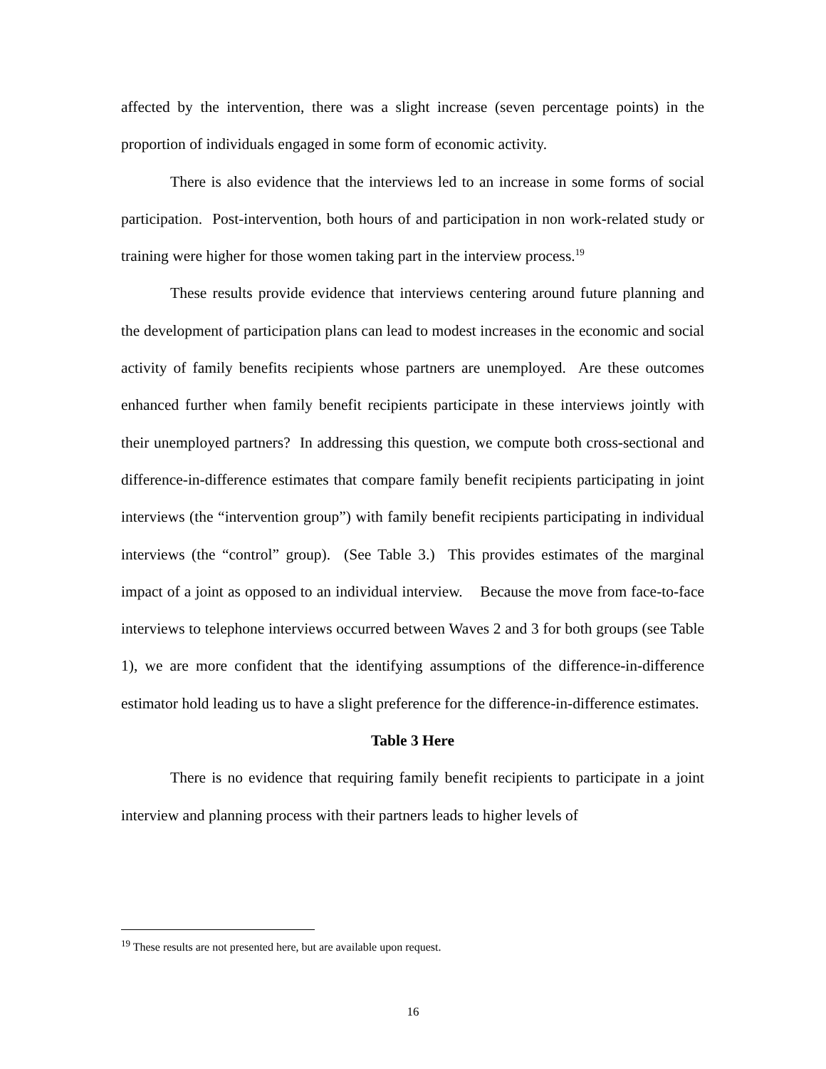affected by the intervention, there was a slight increase (seven percentage points) in the proportion of individuals engaged in some form of economic activity.
There is also evidence that the interviews led to an increase in some forms of social participation. Post-intervention, both hours of and participation in non work-related study or training were higher for those women taking part in the interview process.<sup>19</sup>
These results provide evidence that interviews centering around future planning and the development of participation plans can lead to modest increases in the economic and social activity of family benefits recipients whose partners are unemployed. Are these outcomes enhanced further when family benefit recipients participate in these interviews jointly with their unemployed partners? In addressing this question, we compute both cross-sectional and difference-in-difference estimates that compare family benefit recipients participating in joint interviews (the “intervention group”) with family benefit recipients participating in individual interviews (the “control” group). (See Table 3.) This provides estimates of the marginal impact of a joint as opposed to an individual interview. Because the move from face-to-face interviews to telephone interviews occurred between Waves 2 and 3 for both groups (see Table 1), we are more confident that the identifying assumptions of the difference-in-difference estimator hold leading us to have a slight preference for the difference-in-difference estimates.
Table 3 Here
There is no evidence that requiring family benefit recipients to participate in a joint interview and planning process with their partners leads to higher levels of
<sup>19</sup> These results are not presented here, but are available upon request.
16